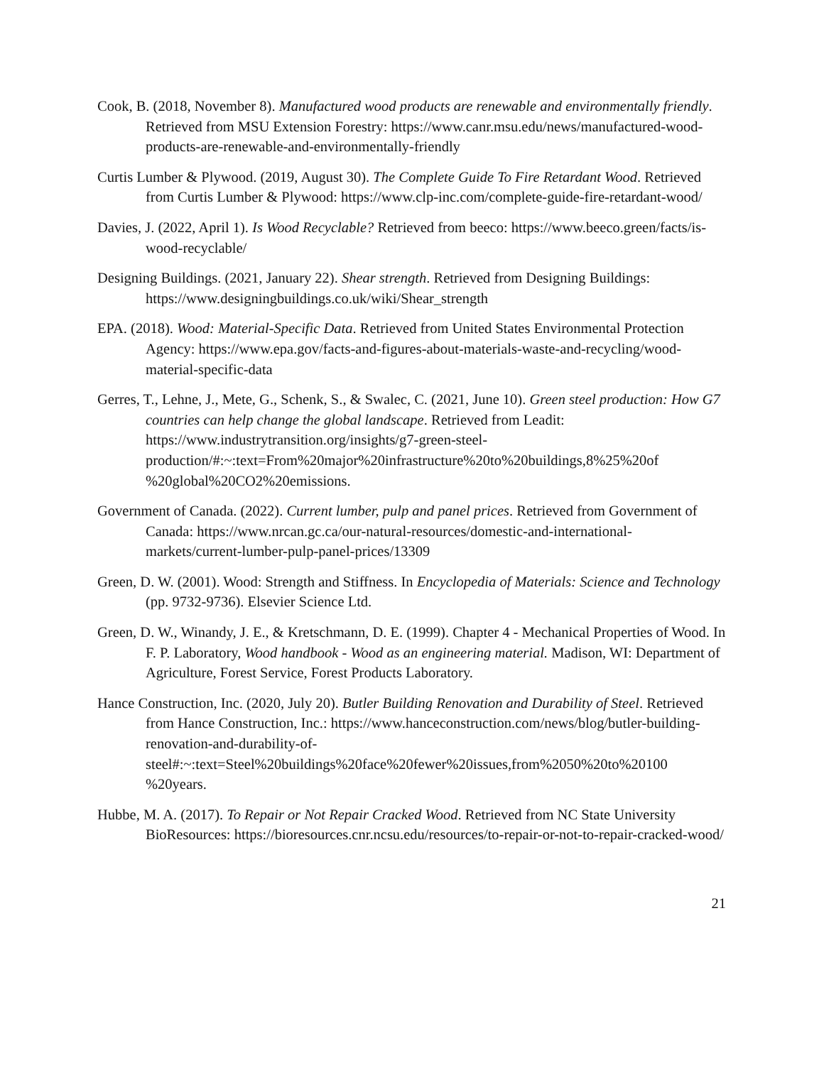Cook, B. (2018, November 8). Manufactured wood products are renewable and environmentally friendly. Retrieved from MSU Extension Forestry: https://www.canr.msu.edu/news/manufactured-wood-products-are-renewable-and-environmentally-friendly
Curtis Lumber & Plywood. (2019, August 30). The Complete Guide To Fire Retardant Wood. Retrieved from Curtis Lumber & Plywood: https://www.clp-inc.com/complete-guide-fire-retardant-wood/
Davies, J. (2022, April 1). Is Wood Recyclable? Retrieved from beeco: https://www.beeco.green/facts/is-wood-recyclable/
Designing Buildings. (2021, January 22). Shear strength. Retrieved from Designing Buildings: https://www.designingbuildings.co.uk/wiki/Shear_strength
EPA. (2018). Wood: Material-Specific Data. Retrieved from United States Environmental Protection Agency: https://www.epa.gov/facts-and-figures-about-materials-waste-and-recycling/wood-material-specific-data
Gerres, T., Lehne, J., Mete, G., Schenk, S., & Swalec, C. (2021, June 10). Green steel production: How G7 countries can help change the global landscape. Retrieved from Leadit: https://www.industrytransition.org/insights/g7-green-steel-production/#:~:text=From%20major%20infrastructure%20to%20buildings,8%25%20of %20global%20CO2%20emissions.
Government of Canada. (2022). Current lumber, pulp and panel prices. Retrieved from Government of Canada: https://www.nrcan.gc.ca/our-natural-resources/domestic-and-international-markets/current-lumber-pulp-panel-prices/13309
Green, D. W. (2001). Wood: Strength and Stiffness. In Encyclopedia of Materials: Science and Technology (pp. 9732-9736). Elsevier Science Ltd.
Green, D. W., Winandy, J. E., & Kretschmann, D. E. (1999). Chapter 4 - Mechanical Properties of Wood. In F. P. Laboratory, Wood handbook - Wood as an engineering material. Madison, WI: Department of Agriculture, Forest Service, Forest Products Laboratory.
Hance Construction, Inc. (2020, July 20). Butler Building Renovation and Durability of Steel. Retrieved from Hance Construction, Inc.: https://www.hanceconstruction.com/news/blog/butler-building-renovation-and-durability-of-steel#:~:text=Steel%20buildings%20face%20fewer%20issues,from%2050%20to%20100 %20years.
Hubbe, M. A. (2017). To Repair or Not Repair Cracked Wood. Retrieved from NC State University BioResources: https://bioresources.cnr.ncsu.edu/resources/to-repair-or-not-to-repair-cracked-wood/
21